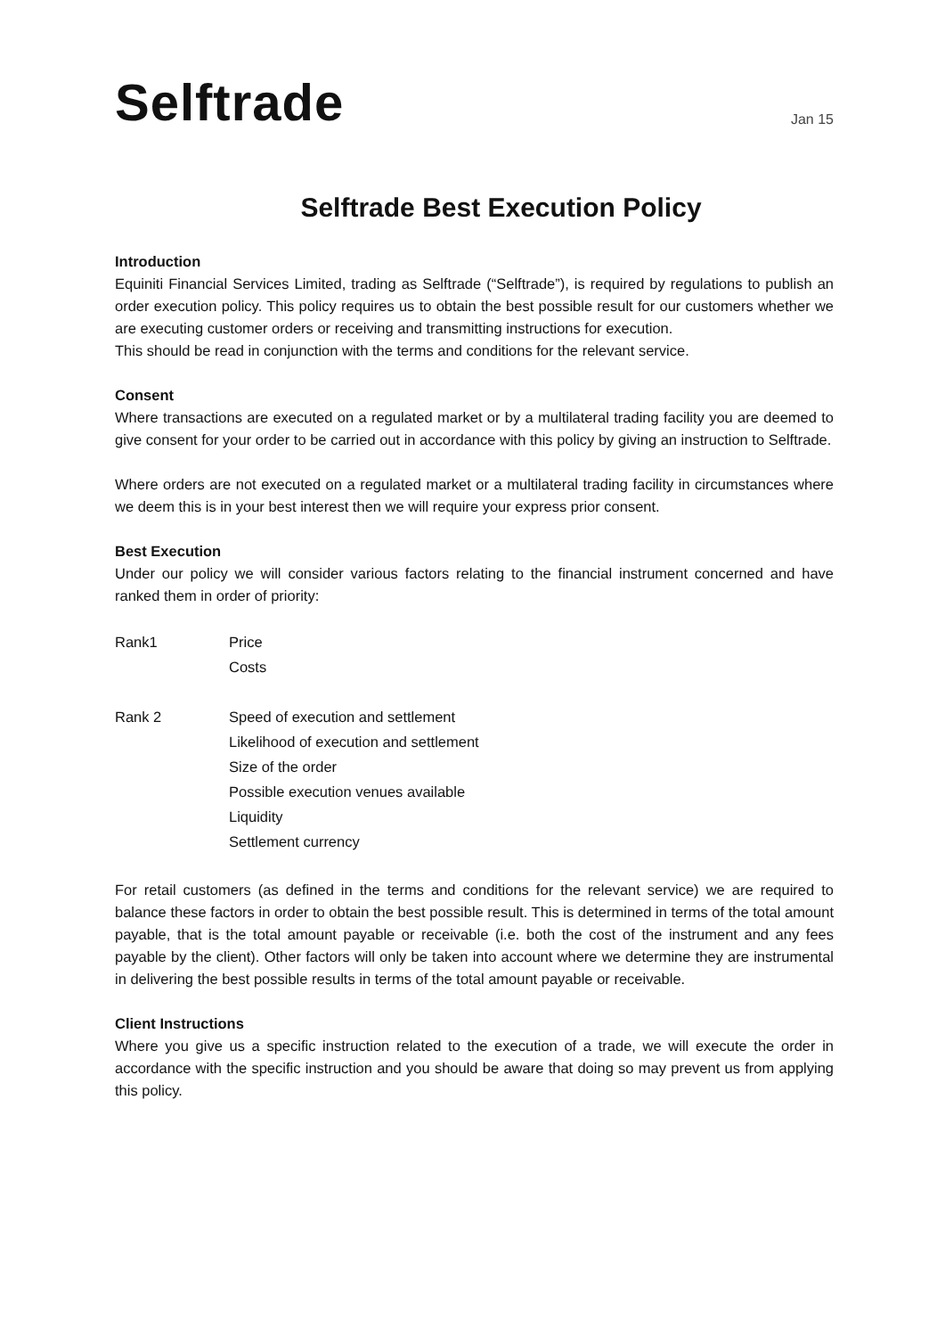Selftrade
Jan 15
Selftrade Best Execution Policy
Introduction
Equiniti Financial Services Limited, trading as Selftrade (“Selftrade”), is required by regulations to publish an order execution policy. This policy requires us to obtain the best possible result for our customers whether we are executing customer orders or receiving and transmitting instructions for execution.
This should be read in conjunction with the terms and conditions for the relevant service.
Consent
Where transactions are executed on a regulated market or by a multilateral trading facility you are deemed to give consent for your order to be carried out in accordance with this policy by giving an instruction to Selftrade.
Where orders are not executed on a regulated market or a multilateral trading facility in circumstances where we deem this is in your best interest then we will require your express prior consent.
Best Execution
Under our policy we will consider various factors relating to the financial instrument concerned and have ranked them in order of priority:
Rank1 Price
Costs
Rank 2 Speed of execution and settlement
Likelihood of execution and settlement
Size of the order
Possible execution venues available
Liquidity
Settlement currency
For retail customers (as defined in the terms and conditions for the relevant service) we are required to balance these factors in order to obtain the best possible result. This is determined in terms of the total amount payable, that is the total amount payable or receivable (i.e. both the cost of the instrument and any fees payable by the client). Other factors will only be taken into account where we determine they are instrumental in delivering the best possible results in terms of the total amount payable or receivable.
Client Instructions
Where you give us a specific instruction related to the execution of a trade, we will execute the order in accordance with the specific instruction and you should be aware that doing so may prevent us from applying this policy.